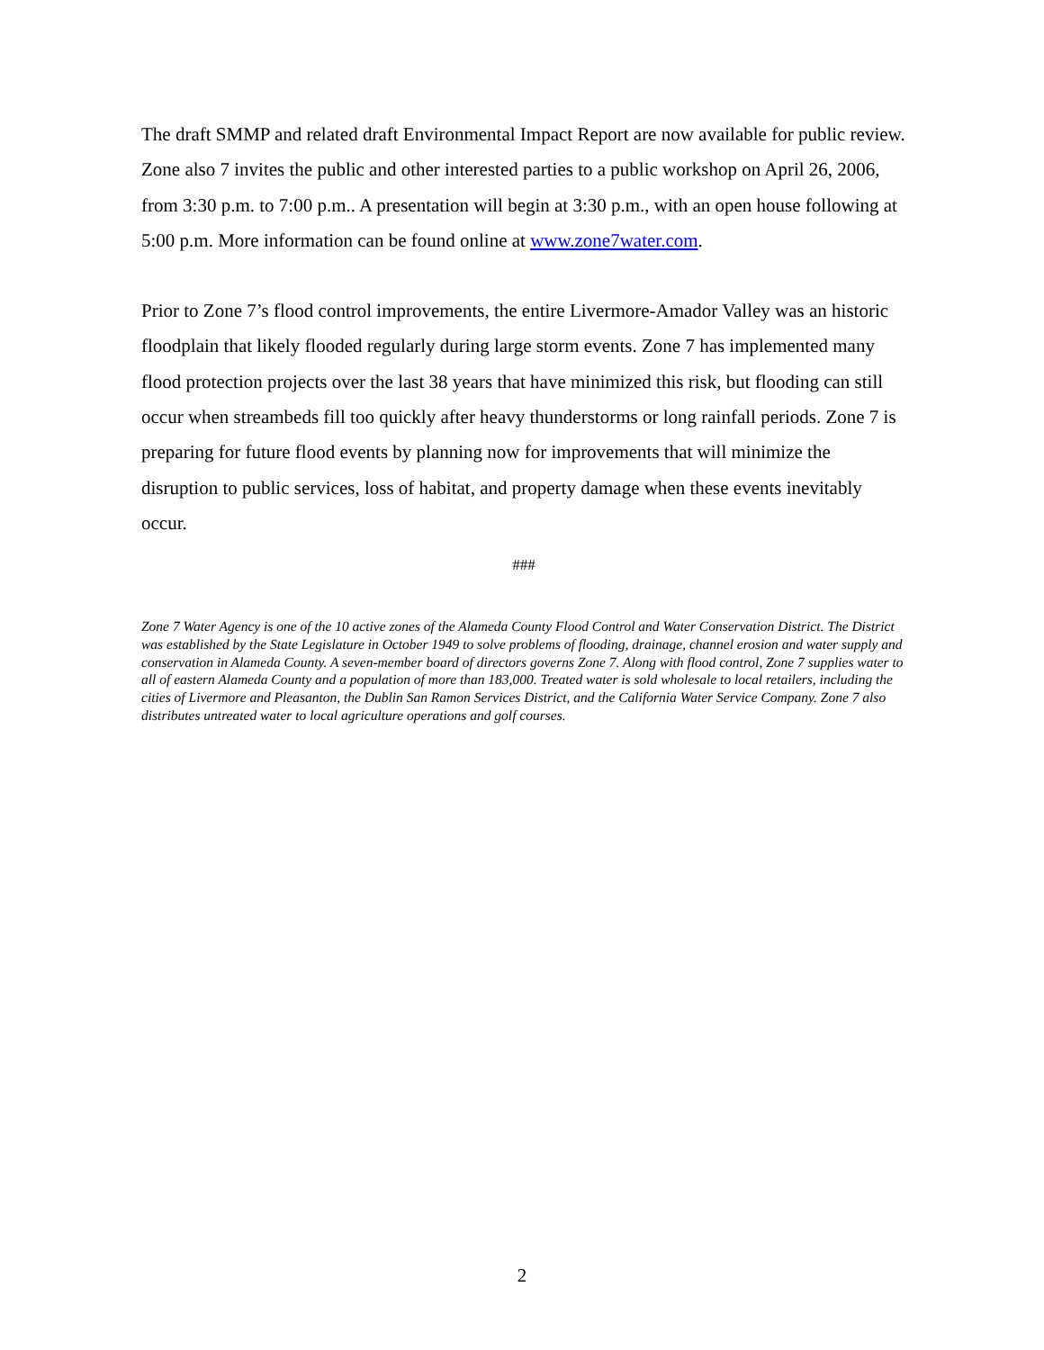The draft SMMP and related draft Environmental Impact Report are now available for public review. Zone also 7 invites the public and other interested parties to a public workshop on April 26, 2006, from 3:30 p.m. to 7:00 p.m.. A presentation will begin at 3:30 p.m., with an open house following at 5:00 p.m. More information can be found online at www.zone7water.com.
Prior to Zone 7’s flood control improvements, the entire Livermore-Amador Valley was an historic floodplain that likely flooded regularly during large storm events. Zone 7 has implemented many flood protection projects over the last 38 years that have minimized this risk, but flooding can still occur when streambeds fill too quickly after heavy thunderstorms or long rainfall periods. Zone 7 is preparing for future flood events by planning now for improvements that will minimize the disruption to public services, loss of habitat, and property damage when these events inevitably occur.
###
Zone 7 Water Agency is one of the 10 active zones of the Alameda County Flood Control and Water Conservation District. The District was established by the State Legislature in October 1949 to solve problems of flooding, drainage, channel erosion and water supply and conservation in Alameda County. A seven-member board of directors governs Zone 7. Along with flood control, Zone 7 supplies water to all of eastern Alameda County and a population of more than 183,000. Treated water is sold wholesale to local retailers, including the cities of Livermore and Pleasanton, the Dublin San Ramon Services District, and the California Water Service Company. Zone 7 also distributes untreated water to local agriculture operations and golf courses.
2